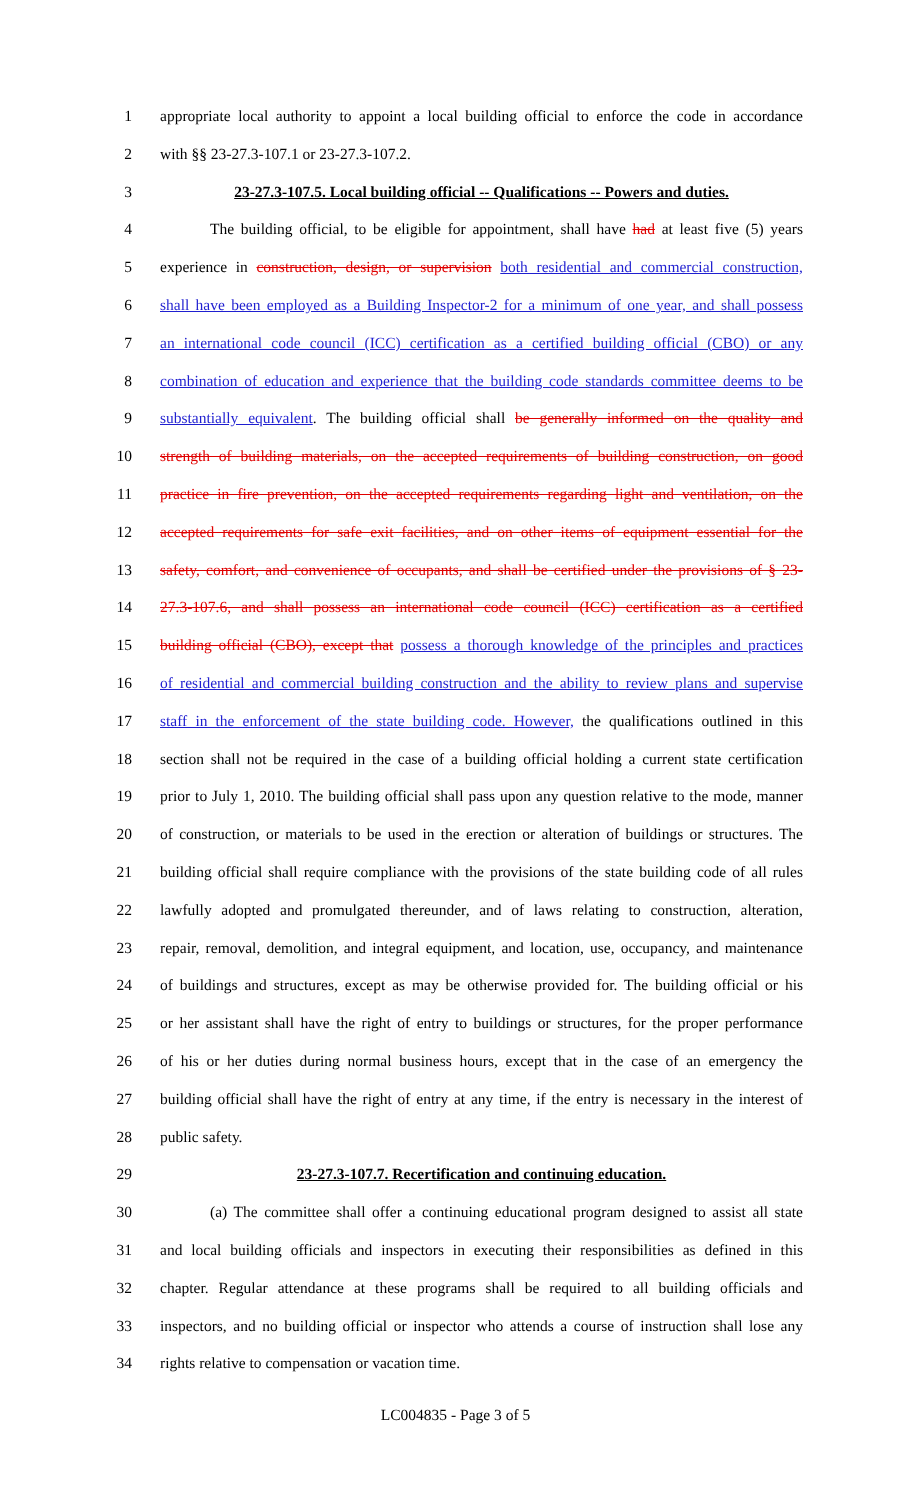1 appropriate local authority to appoint a local building official to enforce the code in accordance
2 with §§ 23-27.3-107.1 or 23-27.3-107.2.
3 23-27.3-107.5. Local building official -- Qualifications -- Powers and duties.
4 The building official, to be eligible for appointment, shall have had at least five (5) years
5 experience in construction, design, or supervision both residential and commercial construction,
6 shall have been employed as a Building Inspector-2 for a minimum of one year, and shall possess
7 an international code council (ICC) certification as a certified building official (CBO) or any
8 combination of education and experience that the building code standards committee deems to be
9 substantially equivalent. The building official shall be generally informed on the quality and
10 strength of building materials, on the accepted requirements of building construction, on good
11 practice in fire prevention, on the accepted requirements regarding light and ventilation, on the
12 accepted requirements for safe exit facilities, and on other items of equipment essential for the
13 safety, comfort, and convenience of occupants, and shall be certified under the provisions of § 23-
14 27.3-107.6, and shall possess an international code council (ICC) certification as a certified
15 building official (CBO), except that possess a thorough knowledge of the principles and practices
16 of residential and commercial building construction and the ability to review plans and supervise
17 staff in the enforcement of the state building code. However, the qualifications outlined in this
18 section shall not be required in the case of a building official holding a current state certification
19 prior to July 1, 2010. The building official shall pass upon any question relative to the mode, manner
20 of construction, or materials to be used in the erection or alteration of buildings or structures. The
21 building official shall require compliance with the provisions of the state building code of all rules
22 lawfully adopted and promulgated thereunder, and of laws relating to construction, alteration,
23 repair, removal, demolition, and integral equipment, and location, use, occupancy, and maintenance
24 of buildings and structures, except as may be otherwise provided for. The building official or his
25 or her assistant shall have the right of entry to buildings or structures, for the proper performance
26 of his or her duties during normal business hours, except that in the case of an emergency the
27 building official shall have the right of entry at any time, if the entry is necessary in the interest of
28 public safety.
29 23-27.3-107.7. Recertification and continuing education.
30 (a) The committee shall offer a continuing educational program designed to assist all state
31 and local building officials and inspectors in executing their responsibilities as defined in this
32 chapter. Regular attendance at these programs shall be required to all building officials and
33 inspectors, and no building official or inspector who attends a course of instruction shall lose any
34 rights relative to compensation or vacation time.
LC004835 - Page 3 of 5